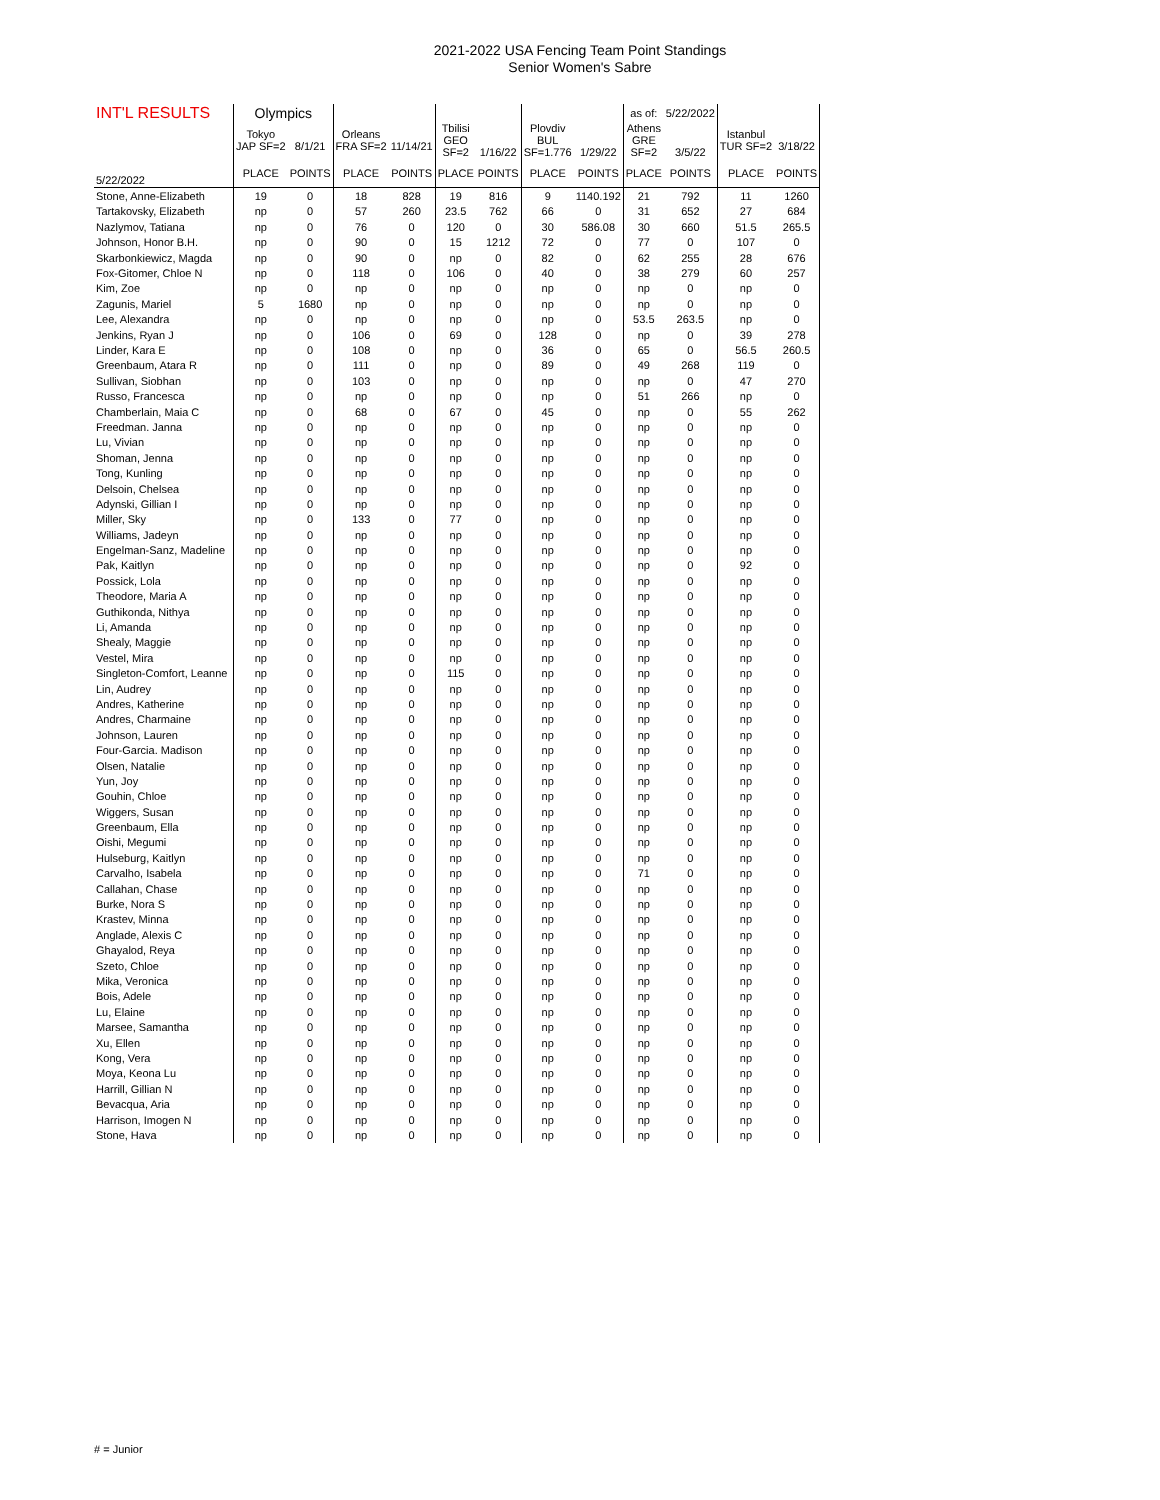2021-2022 USA Fencing Team Point Standings
Senior Women's Sabre
| INT'L RESULTS | Olympics | | | | | | | | as of: | 5/22/2022 | | |
| | Tokyo JAP SF=2 | 8/1/21 | Orleans FRA SF=2 | 11/14/21 | Tbilisi GEO SF=2 | 1/16/22 | Plovdiv BUL SF=1.776 | 1/29/22 | Athens GRE SF=2 | 3/5/22 | Istanbul TUR SF=2 | 3/18/22 |
| 5/22/2022 | PLACE | POINTS | PLACE | POINTS | PLACE | POINTS | PLACE | POINTS | PLACE | POINTS | PLACE | POINTS |
| Stone, Anne-Elizabeth | 19 | 0 | 18 | 828 | 19 | 816 | 9 | 1140.192 | 21 | 792 | 11 | 1260 |
| Tartakovsky, Elizabeth | np | 0 | 57 | 260 | 23.5 | 762 | 66 | 0 | 31 | 652 | 27 | 684 |
| Nazlymov, Tatiana | np | 0 | 76 | 0 | 120 | 0 | 30 | 586.08 | 30 | 660 | 51.5 | 265.5 |
| Johnson, Honor B.H. | np | 0 | 90 | 0 | 15 | 1212 | 72 | 0 | 77 | 0 | 107 | 0 |
| Skarbonkiewicz, Magda | np | 0 | 90 | 0 | np | 0 | 82 | 0 | 62 | 255 | 28 | 676 |
| Fox-Gitomer, Chloe N | np | 0 | 118 | 0 | 106 | 0 | 40 | 0 | 38 | 279 | 60 | 257 |
| Kim, Zoe | np | 0 | np | 0 | np | 0 | np | 0 | np | 0 | np | 0 |
| Zagunis, Mariel | 5 | 1680 | np | 0 | np | 0 | np | 0 | np | 0 | np | 0 |
| Lee, Alexandra | np | 0 | np | 0 | np | 0 | np | 0 | 53.5 | 263.5 | np | 0 |
| Jenkins, Ryan J | np | 0 | 106 | 0 | 69 | 0 | 128 | 0 | np | 0 | 39 | 278 |
| Linder, Kara E | np | 0 | 108 | 0 | np | 0 | 36 | 0 | 65 | 0 | 56.5 | 260.5 |
| Greenbaum, Atara R | np | 0 | 111 | 0 | np | 0 | 89 | 0 | 49 | 268 | 119 | 0 |
| Sullivan, Siobhan | np | 0 | 103 | 0 | np | 0 | np | 0 | np | 0 | 47 | 270 |
| Russo, Francesca | np | 0 | np | 0 | np | 0 | np | 0 | 51 | 266 | np | 0 |
| Chamberlain, Maia C | np | 0 | 68 | 0 | 67 | 0 | 45 | 0 | np | 0 | 55 | 262 |
| Freedman. Janna | np | 0 | np | 0 | np | 0 | np | 0 | np | 0 | np | 0 |
| Lu, Vivian | np | 0 | np | 0 | np | 0 | np | 0 | np | 0 | np | 0 |
| Shoman, Jenna | np | 0 | np | 0 | np | 0 | np | 0 | np | 0 | np | 0 |
| Tong, Kunling | np | 0 | np | 0 | np | 0 | np | 0 | np | 0 | np | 0 |
| Delsoin, Chelsea | np | 0 | np | 0 | np | 0 | np | 0 | np | 0 | np | 0 |
| Adynski, Gillian I | np | 0 | np | 0 | np | 0 | np | 0 | np | 0 | np | 0 |
| Miller, Sky | np | 0 | 133 | 0 | 77 | 0 | np | 0 | np | 0 | np | 0 |
| Williams, Jadeyn | np | 0 | np | 0 | np | 0 | np | 0 | np | 0 | np | 0 |
| Engelman-Sanz, Madeline | np | 0 | np | 0 | np | 0 | np | 0 | np | 0 | np | 0 |
| Pak, Kaitlyn | np | 0 | np | 0 | np | 0 | np | 0 | np | 0 | 92 | 0 |
| Possick, Lola | np | 0 | np | 0 | np | 0 | np | 0 | np | 0 | np | 0 |
| Theodore, Maria A | np | 0 | np | 0 | np | 0 | np | 0 | np | 0 | np | 0 |
| Guthikonda, Nithya | np | 0 | np | 0 | np | 0 | np | 0 | np | 0 | np | 0 |
| Li, Amanda | np | 0 | np | 0 | np | 0 | np | 0 | np | 0 | np | 0 |
| Shealy, Maggie | np | 0 | np | 0 | np | 0 | np | 0 | np | 0 | np | 0 |
| Vestel, Mira | np | 0 | np | 0 | np | 0 | np | 0 | np | 0 | np | 0 |
| Singleton-Comfort, Leanne | np | 0 | np | 0 | 115 | 0 | np | 0 | np | 0 | np | 0 |
| Lin, Audrey | np | 0 | np | 0 | np | 0 | np | 0 | np | 0 | np | 0 |
| Andres, Katherine | np | 0 | np | 0 | np | 0 | np | 0 | np | 0 | np | 0 |
| Andres, Charmaine | np | 0 | np | 0 | np | 0 | np | 0 | np | 0 | np | 0 |
| Johnson, Lauren | np | 0 | np | 0 | np | 0 | np | 0 | np | 0 | np | 0 |
| Four-Garcia. Madison | np | 0 | np | 0 | np | 0 | np | 0 | np | 0 | np | 0 |
| Olsen, Natalie | np | 0 | np | 0 | np | 0 | np | 0 | np | 0 | np | 0 |
| Yun, Joy | np | 0 | np | 0 | np | 0 | np | 0 | np | 0 | np | 0 |
| Gouhin, Chloe | np | 0 | np | 0 | np | 0 | np | 0 | np | 0 | np | 0 |
| Wiggers, Susan | np | 0 | np | 0 | np | 0 | np | 0 | np | 0 | np | 0 |
| Greenbaum, Ella | np | 0 | np | 0 | np | 0 | np | 0 | np | 0 | np | 0 |
| Oishi, Megumi | np | 0 | np | 0 | np | 0 | np | 0 | np | 0 | np | 0 |
| Hulseburg, Kaitlyn | np | 0 | np | 0 | np | 0 | np | 0 | np | 0 | np | 0 |
| Carvalho, Isabela | np | 0 | np | 0 | np | 0 | np | 0 | 71 | 0 | np | 0 |
| Callahan, Chase | np | 0 | np | 0 | np | 0 | np | 0 | np | 0 | np | 0 |
| Burke, Nora S | np | 0 | np | 0 | np | 0 | np | 0 | np | 0 | np | 0 |
| Krastev, Minna | np | 0 | np | 0 | np | 0 | np | 0 | np | 0 | np | 0 |
| Anglade, Alexis C | np | 0 | np | 0 | np | 0 | np | 0 | np | 0 | np | 0 |
| Ghayalod, Reya | np | 0 | np | 0 | np | 0 | np | 0 | np | 0 | np | 0 |
| Szeto, Chloe | np | 0 | np | 0 | np | 0 | np | 0 | np | 0 | np | 0 |
| Mika, Veronica | np | 0 | np | 0 | np | 0 | np | 0 | np | 0 | np | 0 |
| Bois, Adele | np | 0 | np | 0 | np | 0 | np | 0 | np | 0 | np | 0 |
| Lu, Elaine | np | 0 | np | 0 | np | 0 | np | 0 | np | 0 | np | 0 |
| Marsee, Samantha | np | 0 | np | 0 | np | 0 | np | 0 | np | 0 | np | 0 |
| Xu, Ellen | np | 0 | np | 0 | np | 0 | np | 0 | np | 0 | np | 0 |
| Kong, Vera | np | 0 | np | 0 | np | 0 | np | 0 | np | 0 | np | 0 |
| Moya, Keona Lu | np | 0 | np | 0 | np | 0 | np | 0 | np | 0 | np | 0 |
| Harrill, Gillian N | np | 0 | np | 0 | np | 0 | np | 0 | np | 0 | np | 0 |
| Bevacqua, Aria | np | 0 | np | 0 | np | 0 | np | 0 | np | 0 | np | 0 |
| Harrison, Imogen N | np | 0 | np | 0 | np | 0 | np | 0 | np | 0 | np | 0 |
| Stone, Hava | np | 0 | np | 0 | np | 0 | np | 0 | np | 0 | np | 0 |
# = Junior